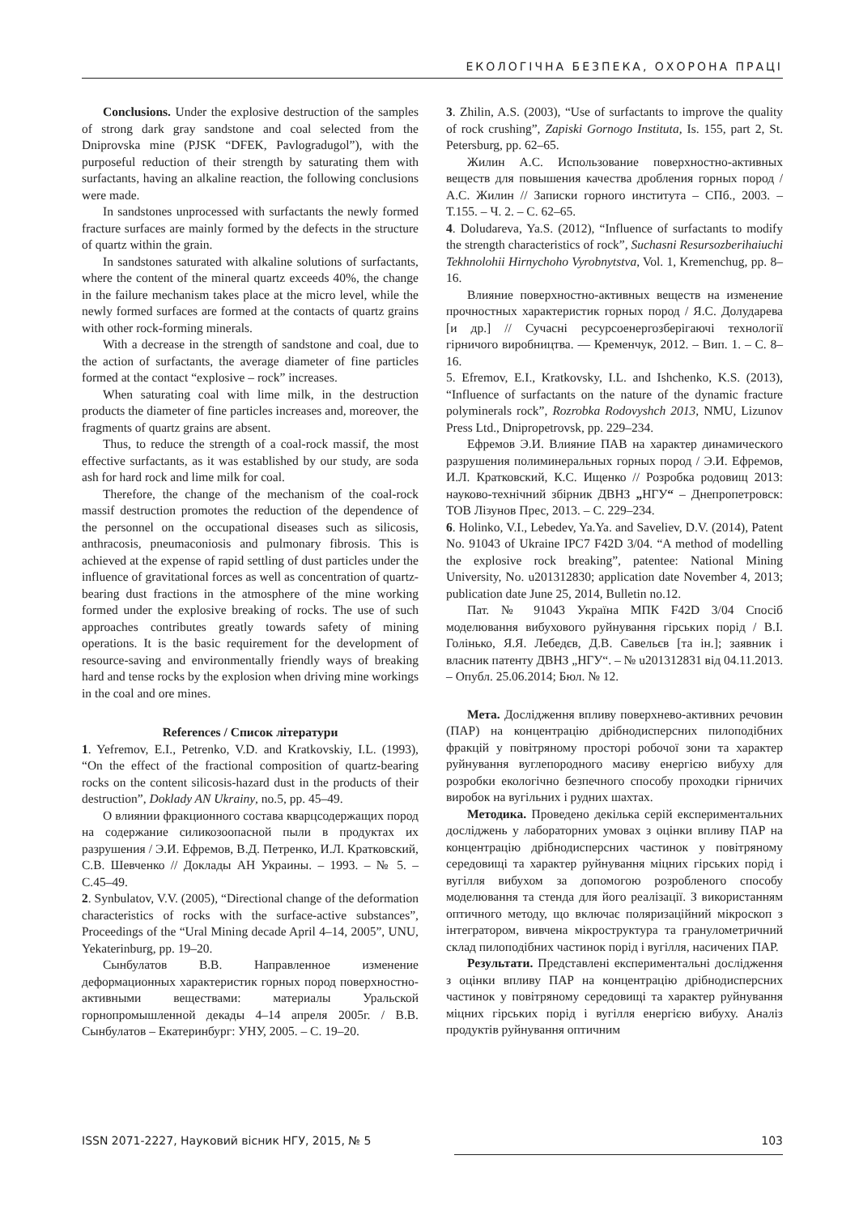ЕКОЛОГІЧНА БЕЗПЕКА, ОХОРОНА ПРАЦІ
Conclusions. Under the explosive destruction of the samples of strong dark gray sandstone and coal selected from the Dniprovska mine (PJSK “DFEK, Pavlogradugol”), with the purposeful reduction of their strength by saturating them with surfactants, having an alkaline reaction, the following conclusions were made.
In sandstones unprocessed with surfactants the newly formed fracture surfaces are mainly formed by the defects in the structure of quartz within the grain.
In sandstones saturated with alkaline solutions of surfactants, where the content of the mineral quartz exceeds 40%, the change in the failure mechanism takes place at the micro level, while the newly formed surfaces are formed at the contacts of quartz grains with other rock-forming minerals.
With a decrease in the strength of sandstone and coal, due to the action of surfactants, the average diameter of fine particles formed at the contact “explosive – rock” increases.
When saturating coal with lime milk, in the destruction products the diameter of fine particles increases and, moreover, the fragments of quartz grains are absent.
Thus, to reduce the strength of a coal-rock massif, the most effective surfactants, as it was established by our study, are soda ash for hard rock and lime milk for coal.
Therefore, the change of the mechanism of the coal-rock massif destruction promotes the reduction of the dependence of the personnel on the occupational diseases such as silicosis, anthracosis, pneumaconiosis and pulmonary fibrosis. This is achieved at the expense of rapid settling of dust particles under the influence of gravitational forces as well as concentration of quartz-bearing dust fractions in the atmosphere of the mine working formed under the explosive breaking of rocks. The use of such approaches contributes greatly towards safety of mining operations. It is the basic requirement for the development of resource-saving and environmentally friendly ways of breaking hard and tense rocks by the explosion when driving mine workings in the coal and ore mines.
References / Список літератури
1. Yefremov, E.I., Petrenko, V.D. and Kratkovskiy, I.L. (1993), “On the effect of the fractional composition of quartz-bearing rocks on the content silicosis-hazard dust in the products of their destruction”, Doklady AN Ukrainy, no.5, pp. 45–49.
О влиянии фракционного состава кварцсодержащих пород на содержание силикозоопасной пыли в продуктах их разрушения / Э.И. Ефремов, В.Д. Петренко, И.Л. Кратковский, С.В. Шевченко // Доклады АН Украины. – 1993. – № 5. – С.45–49.
2. Synbulatov, V.V. (2005), “Directional change of the deformation characteristics of rocks with the surface-active substances”, Proceedings of the “Ural Mining decade April 4–14, 2005”, UNU, Yekaterinburg, pp. 19–20.
Сынбулатов В.В. Направленное изменение деформационных характеристик горных пород поверхностно-активными веществами: материалы Уральской горнопромышленной декады 4–14 апреля 2005г. / В.В. Сынбулатов – Екатеринбург: УНУ, 2005. – С. 19–20.
3. Zhilin, A.S. (2003), “Use of surfactants to improve the quality of rock crushing”, Zapiski Gornogo Instituta, Is. 155, part 2, St. Petersburg, pp. 62–65.
Жилин А.С. Использование поверхностно-активных веществ для повышения качества дробления горных пород / А.С. Жилин // Записки горного института – СПб., 2003. – Т.155. – Ч. 2. – С. 62–65.
4. Doludareva, Ya.S. (2012), “Influence of surfactants to modify the strength characteristics of rock”, Suchasni Resursozberihaiuchi Tekhnolohii Hirnychoho Vyrobnytstva, Vol. 1, Kremenchug, pp. 8–16.
Влияние поверхностно-активных веществ на изменение прочностных характеристик горных пород / Я.С. Долударева [и др.] // Сучасні ресурсоенергозберігаючі технології гірничого виробництва. — Кременчук, 2012. – Вип. 1. – С. 8–16.
5. Efremov, E.I., Kratkovsky, I.L. and Ishchenko, K.S. (2013), “Influence of surfactants on the nature of the dynamic fracture polyminerals rock”, Rozrobka Rodovyshch 2013, NMU, Lizunov Press Ltd., Dnipropetrovsk, pp. 229–234.
Ефремов Э.И. Влияние ПАВ на характер динамического разрушения полиминеральных горных пород / Э.И. Ефремов, И.Л. Кратковский, К.С. Ищенко // Розробка родовищ 2013: науково-технічний збірник ДВНЗ „НГУ“ – Днепропетровск: ТОВ Лізунов Прес, 2013. – С. 229–234.
6. Holinko, V.I., Lebedev, Ya.Ya. and Saveliev, D.V. (2014), Patent No. 91043 of Ukraine IPC7 F42D 3/04. “A method of modelling the explosive rock breaking”, patentee: National Mining University, No. u201312830; application date November 4, 2013; publication date June 25, 2014, Bulletin no.12.
Пат. № 91043 Україна МПК F42D 3/04 Спосіб моделювання вибухового руйнування гірських порід / В.І. Голінько, Я.Я. Лебедєв, Д.В. Савельєв [та ін.]; заявник і власник патенту ДВНЗ „НГУ“. – № u201312831 від 04.11.2013. – Опубл. 25.06.2014; Бюл. № 12.
Мета. Дослідження впливу поверхнево-активних речовин (ПАР) на концентрацію дрібнодисперсних пилоподібних фракцій у повітряному просторі робочої зони та характер руйнування вуглепородного масиву енергією вибуху для розробки екологічно безпечного способу проходки гірничих виробок на вугільних і рудних шахтах.
Методика. Проведено декілька серій експериментальних досліджень у лабораторних умовах з оцінки впливу ПАР на концентрацію дрібнодисперсних частинок у повітряному середовищі та характер руйнування міцних гірських порід і вугілля вибухом за допомогою розробленого способу моделювання та стенда для його реалізації. З використанням оптичного методу, що включає поляризаційний мікроскоп з інтегратором, вивчена мікроструктура та гранулометричний склад пилоподібних частинок порід і вугілля, насичених ПАР.
Результати. Представлені експериментальні дослідження з оцінки впливу ПАР на концентрацію дрібнодисперсних частинок у повітряному середовищі та характер руйнування міцних гірських порід і вугілля енергією вибуху. Аналіз продуктів руйнування оптичним
ISSN 2071-2227, Науковий вісник НГУ, 2015, № 5 103